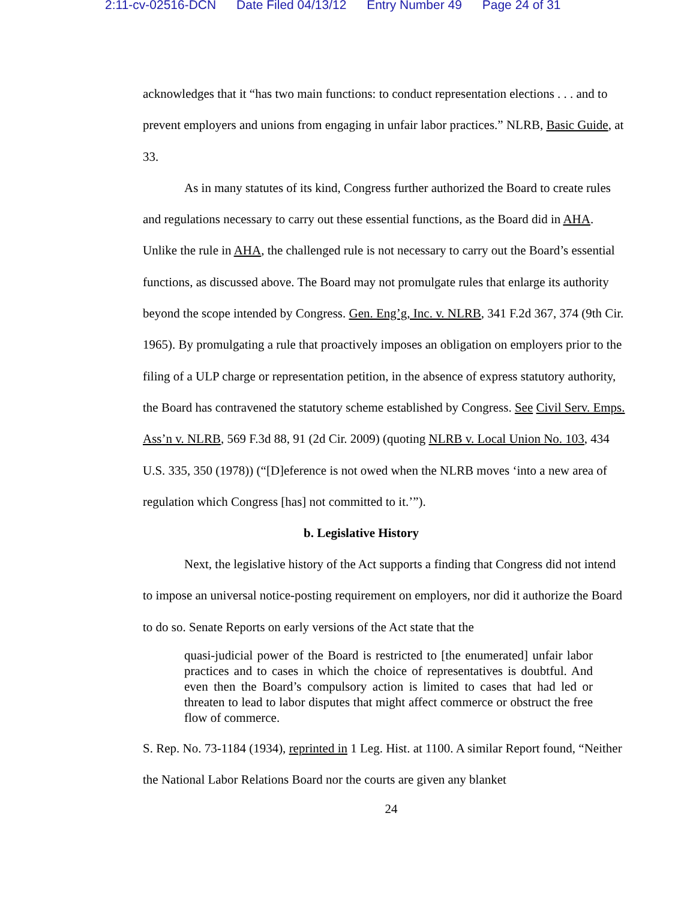2:11-cv-02516-DCN Date Filed 04/13/12 Entry Number 49 Page 24 of 31
acknowledges that it “has two main functions: to conduct representation elections . . . and to prevent employers and unions from engaging in unfair labor practices.” NLRB, Basic Guide, at 33.
As in many statutes of its kind, Congress further authorized the Board to create rules and regulations necessary to carry out these essential functions, as the Board did in AHA. Unlike the rule in AHA, the challenged rule is not necessary to carry out the Board’s essential functions, as discussed above. The Board may not promulgate rules that enlarge its authority beyond the scope intended by Congress. Gen. Eng’g, Inc. v. NLRB, 341 F.2d 367, 374 (9th Cir. 1965). By promulgating a rule that proactively imposes an obligation on employers prior to the filing of a ULP charge or representation petition, in the absence of express statutory authority, the Board has contravened the statutory scheme established by Congress. See Civil Serv. Emps. Ass’n v. NLRB, 569 F.3d 88, 91 (2d Cir. 2009) (quoting NLRB v. Local Union No. 103, 434 U.S. 335, 350 (1978)) (“[D]eference is not owed when the NLRB moves ‘into a new area of regulation which Congress [has] not committed to it.’”).
b. Legislative History
Next, the legislative history of the Act supports a finding that Congress did not intend to impose an universal notice-posting requirement on employers, nor did it authorize the Board to do so. Senate Reports on early versions of the Act state that the
quasi-judicial power of the Board is restricted to [the enumerated] unfair labor practices and to cases in which the choice of representatives is doubtful. And even then the Board’s compulsory action is limited to cases that had led or threaten to lead to labor disputes that might affect commerce or obstruct the free flow of commerce.
S. Rep. No. 73-1184 (1934), reprinted in 1 Leg. Hist. at 1100. A similar Report found, “Neither the National Labor Relations Board nor the courts are given any blanket
24